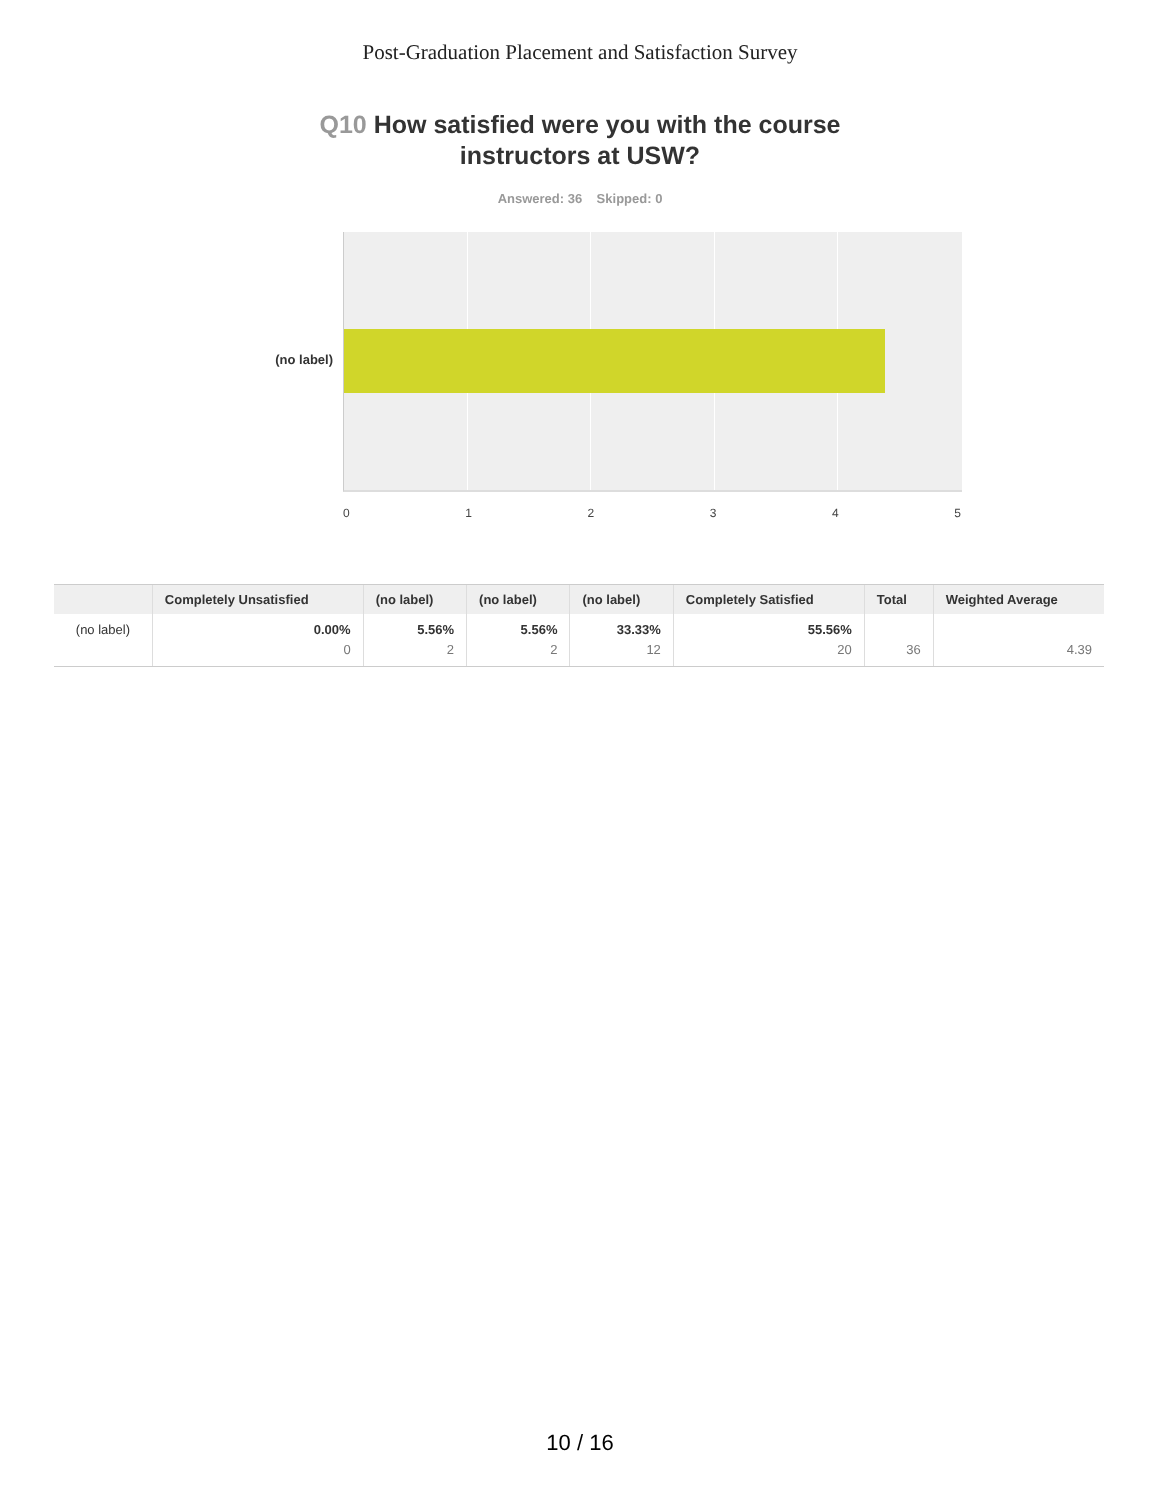Post-Graduation Placement and Satisfaction Survey
Q10 How satisfied were you with the course
instructors at USW?
Answered: 36 Skipped: 0
(no label)
0 1 2 3 4 5
| | Completely Unsatisfied | (no label) | (no label) | (no label) | Completely Satisfied | Total | Weighted Average |
| --- | --- | --- | --- | --- | --- | --- | --- |
| (no label) | 0.00% 0 | 5.56% 2 | 5.56% 2 | 33.33% 12 | 55.56% 20 | 36 | 4.39 |
10 / 16